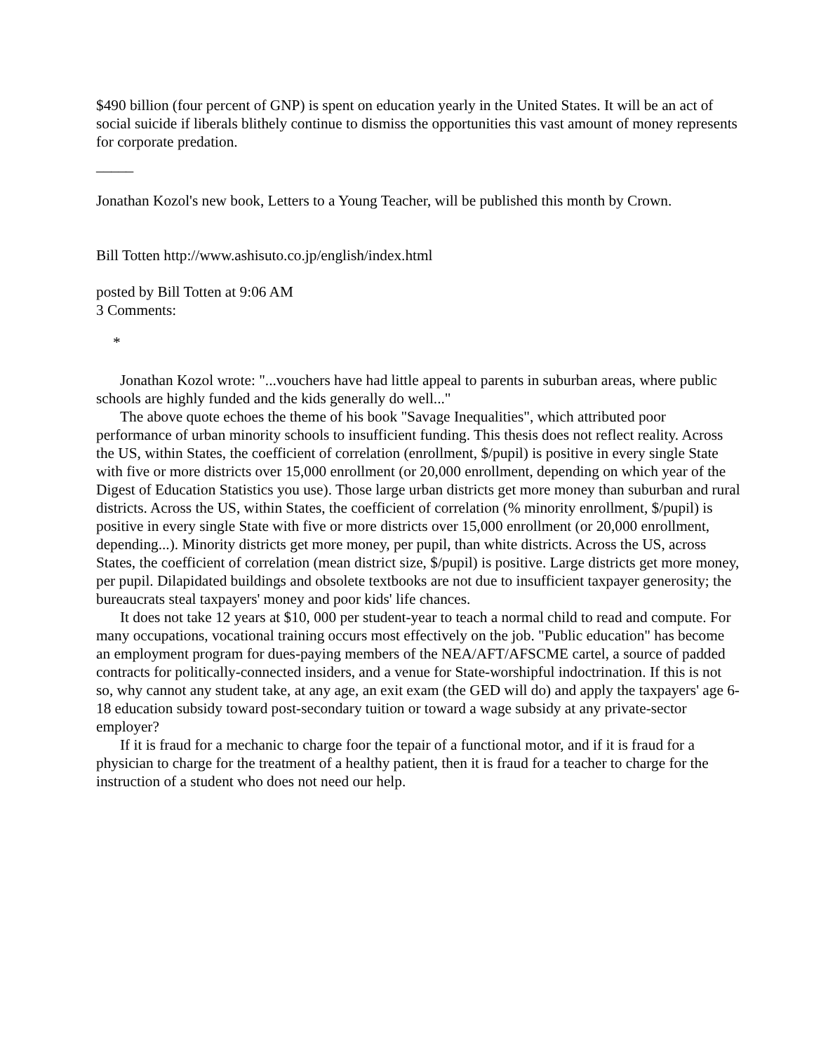$490 billion (four percent of GNP) is spent on education yearly in the United States. It will be an act of social suicide if liberals blithely continue to dismiss the opportunities this vast amount of money represents for corporate predation.
_____
Jonathan Kozol's new book, Letters to a Young Teacher, will be published this month by Crown.
Bill Totten http://www.ashisuto.co.jp/english/index.html
posted by Bill Totten at 9:06 AM
3 Comments:
*
Jonathan Kozol wrote: "...vouchers have had little appeal to parents in suburban areas, where public schools are highly funded and the kids generally do well..."
The above quote echoes the theme of his book "Savage Inequalities", which attributed poor performance of urban minority schools to insufficient funding. This thesis does not reflect reality. Across the US, within States, the coefficient of correlation (enrollment, $/pupil) is positive in every single State with five or more districts over 15,000 enrollment (or 20,000 enrollment, depending on which year of the Digest of Education Statistics you use). Those large urban districts get more money than suburban and rural districts. Across the US, within States, the coefficient of correlation (% minority enrollment, $/pupil) is positive in every single State with five or more districts over 15,000 enrollment (or 20,000 enrollment, depending...). Minority districts get more money, per pupil, than white districts. Across the US, across States, the coefficient of correlation (mean district size, $/pupil) is positive. Large districts get more money, per pupil. Dilapidated buildings and obsolete textbooks are not due to insufficient taxpayer generosity; the bureaucrats steal taxpayers' money and poor kids' life chances.
It does not take 12 years at $10, 000 per student-year to teach a normal child to read and compute. For many occupations, vocational training occurs most effectively on the job. "Public education" has become an employment program for dues-paying members of the NEA/AFT/AFSCME cartel, a source of padded contracts for politically-connected insiders, and a venue for State-worshipful indoctrination. If this is not so, why cannot any student take, at any age, an exit exam (the GED will do) and apply the taxpayers' age 6-18 education subsidy toward post-secondary tuition or toward a wage subsidy at any private-sector employer?
If it is fraud for a mechanic to charge foor the tepair of a functional motor, and if it is fraud for a physician to charge for the treatment of a healthy patient, then it is fraud for a teacher to charge for the instruction of a student who does not need our help.